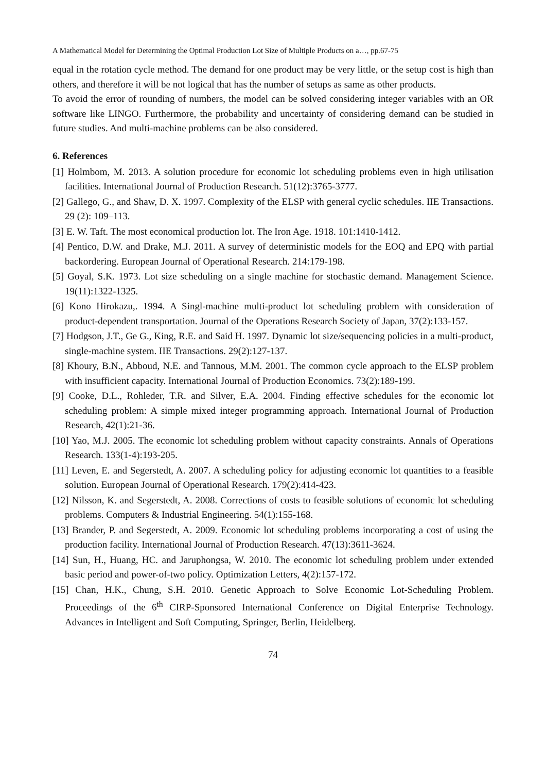A Mathematical Model for Determining the Optimal Production Lot Size of Multiple Products on a…, pp.67-75
equal in the rotation cycle method. The demand for one product may be very little, or the setup cost is high than others, and therefore it will be not logical that has the number of setups as same as other products.
To avoid the error of rounding of numbers, the model can be solved considering integer variables with an OR software like LINGO. Furthermore, the probability and uncertainty of considering demand can be studied in future studies. And multi-machine problems can be also considered.
6. References
[1] Holmbom, M. 2013. A solution procedure for economic lot scheduling problems even in high utilisation facilities. International Journal of Production Research. 51(12):3765-3777.
[2] Gallego, G., and Shaw, D. X. 1997. Complexity of the ELSP with general cyclic schedules. IIE Transactions. 29 (2): 109–113.
[3] E. W. Taft. The most economical production lot. The Iron Age. 1918. 101:1410-1412.
[4] Pentico, D.W. and Drake, M.J. 2011. A survey of deterministic models for the EOQ and EPQ with partial backordering. European Journal of Operational Research. 214:179-198.
[5] Goyal, S.K. 1973. Lot size scheduling on a single machine for stochastic demand. Management Science. 19(11):1322-1325.
[6] Kono Hirokazu,. 1994. A Singl-machine multi-product lot scheduling problem with consideration of product-dependent transportation. Journal of the Operations Research Society of Japan, 37(2):133-157.
[7] Hodgson, J.T., Ge G., King, R.E. and Said H. 1997. Dynamic lot size/sequencing policies in a multi-product, single-machine system. IIE Transactions. 29(2):127-137.
[8] Khoury, B.N., Abboud, N.E. and Tannous, M.M. 2001. The common cycle approach to the ELSP problem with insufficient capacity. International Journal of Production Economics. 73(2):189-199.
[9] Cooke, D.L., Rohleder, T.R. and Silver, E.A. 2004. Finding effective schedules for the economic lot scheduling problem: A simple mixed integer programming approach. International Journal of Production Research, 42(1):21-36.
[10] Yao, M.J. 2005. The economic lot scheduling problem without capacity constraints. Annals of Operations Research. 133(1-4):193-205.
[11] Leven, E. and Segerstedt, A. 2007. A scheduling policy for adjusting economic lot quantities to a feasible solution. European Journal of Operational Research. 179(2):414-423.
[12] Nilsson, K. and Segerstedt, A. 2008. Corrections of costs to feasible solutions of economic lot scheduling problems. Computers & Industrial Engineering. 54(1):155-168.
[13] Brander, P. and Segerstedt, A. 2009. Economic lot scheduling problems incorporating a cost of using the production facility. International Journal of Production Research. 47(13):3611-3624.
[14] Sun, H., Huang, HC. and Jaruphongsa, W. 2010. The economic lot scheduling problem under extended basic period and power-of-two policy. Optimization Letters, 4(2):157-172.
[15] Chan, H.K., Chung, S.H. 2010. Genetic Approach to Solve Economic Lot-Scheduling Problem. Proceedings of the 6<sup>th</sup> CIRP-Sponsored International Conference on Digital Enterprise Technology. Advances in Intelligent and Soft Computing, Springer, Berlin, Heidelberg.
74